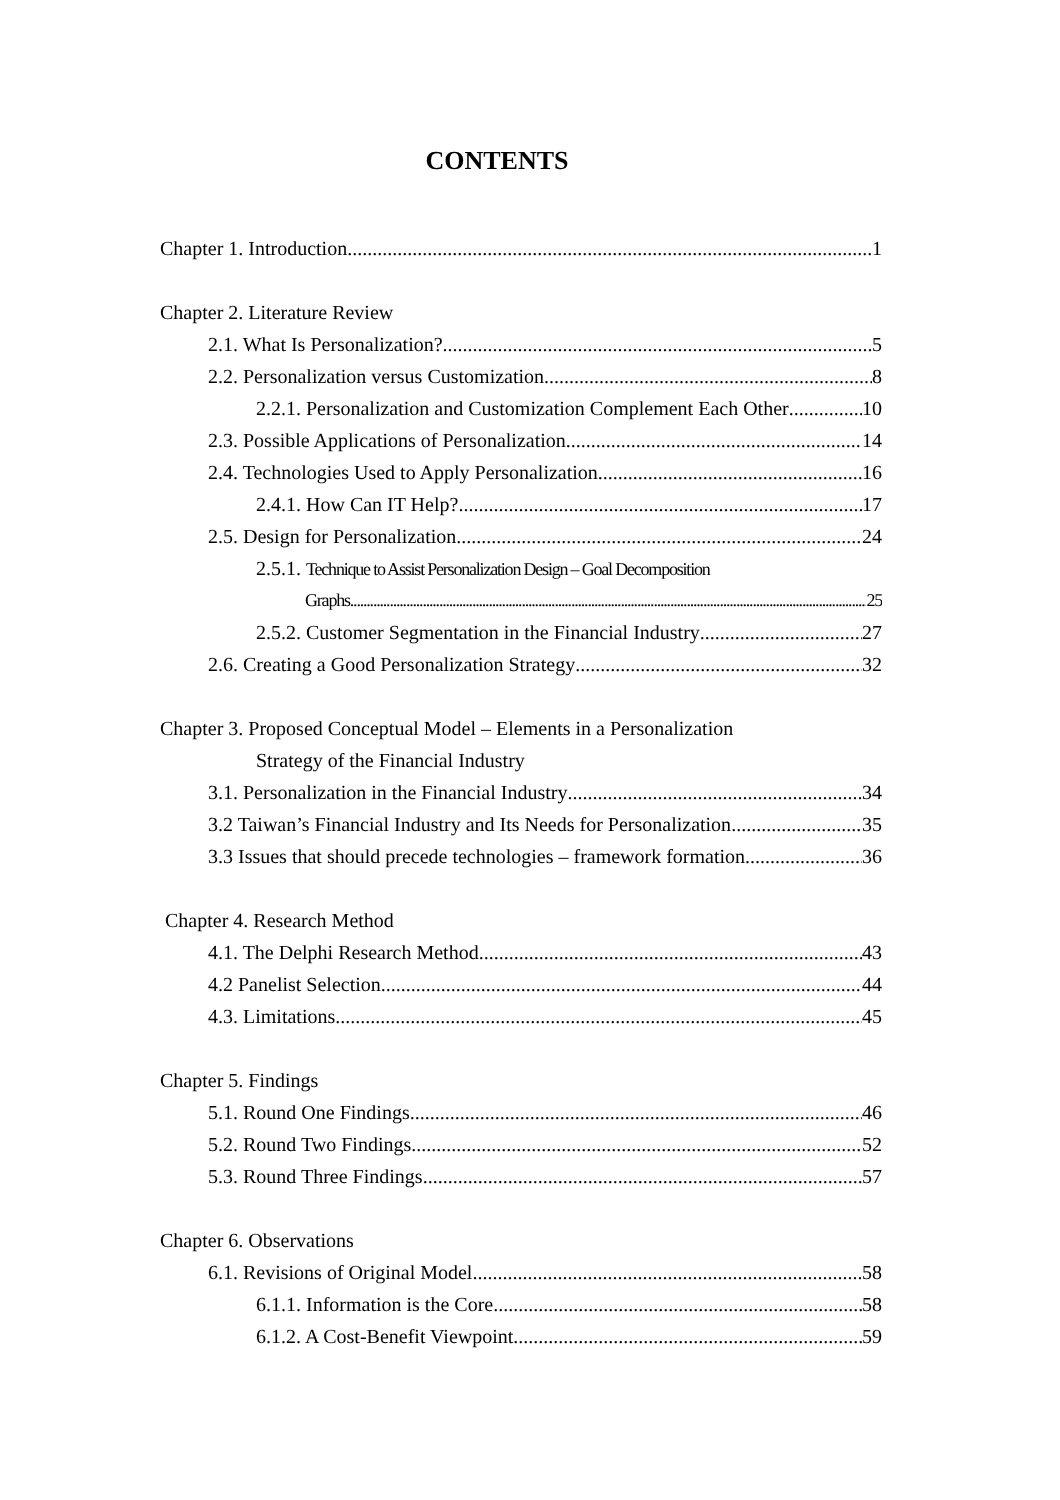CONTENTS
Chapter 1. Introduction 1
Chapter 2. Literature Review
2.1. What Is Personalization? 5
2.2. Personalization versus Customization 8
2.2.1. Personalization and Customization Complement Each Other 10
2.3. Possible Applications of Personalization 14
2.4. Technologies Used to Apply Personalization 16
2.4.1. How Can IT Help? 17
2.5. Design for Personalization 24
2.5.1. Technique to Assist Personalization Design – Goal Decomposition
Graphs 25
2.5.2. Customer Segmentation in the Financial Industry 27
2.6. Creating a Good Personalization Strategy 32
Chapter 3. Proposed Conceptual Model – Elements in a Personalization
Strategy of the Financial Industry
3.1. Personalization in the Financial Industry 34
3.2 Taiwan’s Financial Industry and Its Needs for Personalization 35
3.3 Issues that should precede technologies – framework formation 36
Chapter 4. Research Method
4.1. The Delphi Research Method 43
4.2 Panelist Selection 44
4.3. Limitations 45
Chapter 5. Findings
5.1. Round One Findings 46
5.2. Round Two Findings 52
5.3. Round Three Findings 57
Chapter 6. Observations
6.1. Revisions of Original Model 58
6.1.1. Information is the Core 58
6.1.2. A Cost-Benefit Viewpoint 59